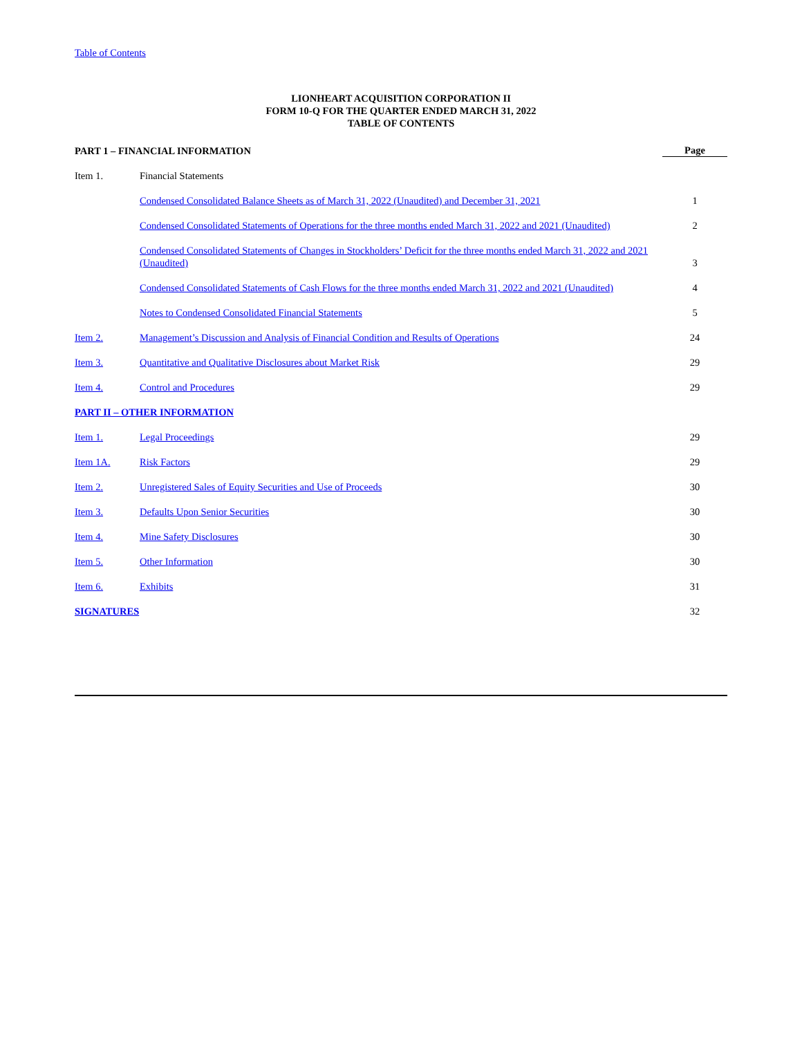Table of Contents
LIONHEART ACQUISITION CORPORATION II
FORM 10-Q FOR THE QUARTER ENDED MARCH 31, 2022
TABLE OF CONTENTS
| PART 1 – FINANCIAL INFORMATION | | Page |
| Item 1. | Financial Statements | |
| | Condensed Consolidated Balance Sheets as of March 31, 2022 (Unaudited) and December 31, 2021 | 1 |
| | Condensed Consolidated Statements of Operations for the three months ended March 31, 2022 and 2021 (Unaudited) | 2 |
| | Condensed Consolidated Statements of Changes in Stockholders’ Deficit for the three months ended March 31, 2022 and 2021 (Unaudited) | 3 |
| | Condensed Consolidated Statements of Cash Flows for the three months ended March 31, 2022 and 2021 (Unaudited) | 4 |
| | Notes to Condensed Consolidated Financial Statements | 5 |
| Item 2. | Management’s Discussion and Analysis of Financial Condition and Results of Operations | 24 |
| Item 3. | Quantitative and Qualitative Disclosures about Market Risk | 29 |
| Item 4. | Control and Procedures | 29 |
| PART II – OTHER INFORMATION | | |
| Item 1. | Legal Proceedings | 29 |
| Item 1A. | Risk Factors | 29 |
| Item 2. | Unregistered Sales of Equity Securities and Use of Proceeds | 30 |
| Item 3. | Defaults Upon Senior Securities | 30 |
| Item 4. | Mine Safety Disclosures | 30 |
| Item 5. | Other Information | 30 |
| Item 6. | Exhibits | 31 |
| SIGNATURES | | 32 |